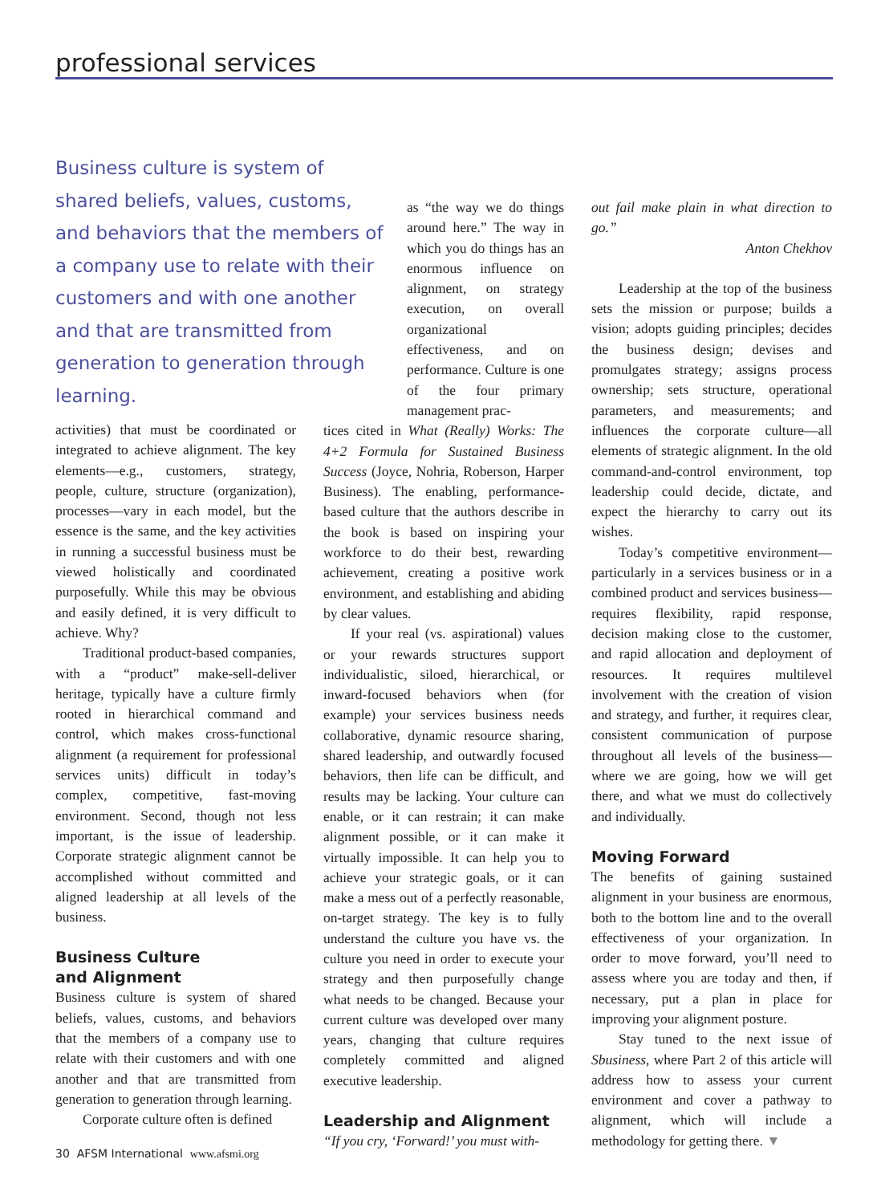professional services
Business culture is system of shared beliefs, values, customs, and behaviors that the members of a company use to relate with their customers and with one another and that are transmitted from generation to generation through learning.
activities) that must be coordinated or integrated to achieve alignment. The key elements—e.g., customers, strategy, people, culture, structure (organization), processes—vary in each model, but the essence is the same, and the key activities in running a successful business must be viewed holistically and coordinated purposefully. While this may be obvious and easily defined, it is very difficult to achieve. Why?
Traditional product-based companies, with a “product” make-sell-deliver heritage, typically have a culture firmly rooted in hierarchical command and control, which makes cross-functional alignment (a requirement for professional services units) difficult in today’s complex, competitive, fast-moving environment. Second, though not less important, is the issue of leadership. Corporate strategic alignment cannot be accomplished without committed and aligned leadership at all levels of the business.
Business Culture
and Alignment
Business culture is system of shared beliefs, values, customs, and behaviors that the members of a company use to relate with their customers and with one another and that are transmitted from generation to generation through learning.
Corporate culture often is defined
as “the way we do things around here.” The way in which you do things has an enormous influence on alignment, on strategy execution, on overall organizational effectiveness, and on performance. Culture is one of the four primary management prac-
tices cited in What (Really) Works: The 4+2 Formula for Sustained Business Success (Joyce, Nohria, Roberson, Harper Business). The enabling, performance-based culture that the authors describe in the book is based on inspiring your workforce to do their best, rewarding achievement, creating a positive work environment, and establishing and abiding by clear values.
If your real (vs. aspirational) values or your rewards structures support individualistic, siloed, hierarchical, or inward-focused behaviors when (for example) your services business needs collaborative, dynamic resource sharing, shared leadership, and outwardly focused behaviors, then life can be difficult, and results may be lacking. Your culture can enable, or it can restrain; it can make alignment possible, or it can make it virtually impossible. It can help you to achieve your strategic goals, or it can make a mess out of a perfectly reasonable, on-target strategy. The key is to fully understand the culture you have vs. the culture you need in order to execute your strategy and then purposefully change what needs to be changed. Because your current culture was developed over many years, changing that culture requires completely committed and aligned executive leadership.
Leadership and Alignment
“If you cry, ‘Forward!’ you must with-
out fail make plain in what direction to go.”
Anton Chekhov
Leadership at the top of the business sets the mission or purpose; builds a vision; adopts guiding principles; decides the business design; devises and promulgates strategy; assigns process ownership; sets structure, operational parameters, and measurements; and influences the corporate culture—all elements of strategic alignment. In the old command-and-control environment, top leadership could decide, dictate, and expect the hierarchy to carry out its wishes.
Today’s competitive environment—particularly in a services business or in a combined product and services business—requires flexibility, rapid response, decision making close to the customer, and rapid allocation and deployment of resources. It requires multilevel involvement with the creation of vision and strategy, and further, it requires clear, consistent communication of purpose throughout all levels of the business—where we are going, how we will get there, and what we must do collectively and individually.
Moving Forward
The benefits of gaining sustained alignment in your business are enormous, both to the bottom line and to the overall effectiveness of your organization. In order to move forward, you’ll need to assess where you are today and then, if necessary, put a plan in place for improving your alignment posture.
Stay tuned to the next issue of Sbusiness, where Part 2 of this article will address how to assess your current environment and cover a pathway to alignment, which will include a methodology for getting there. ▼
30 AFSM International www.afsmi.org